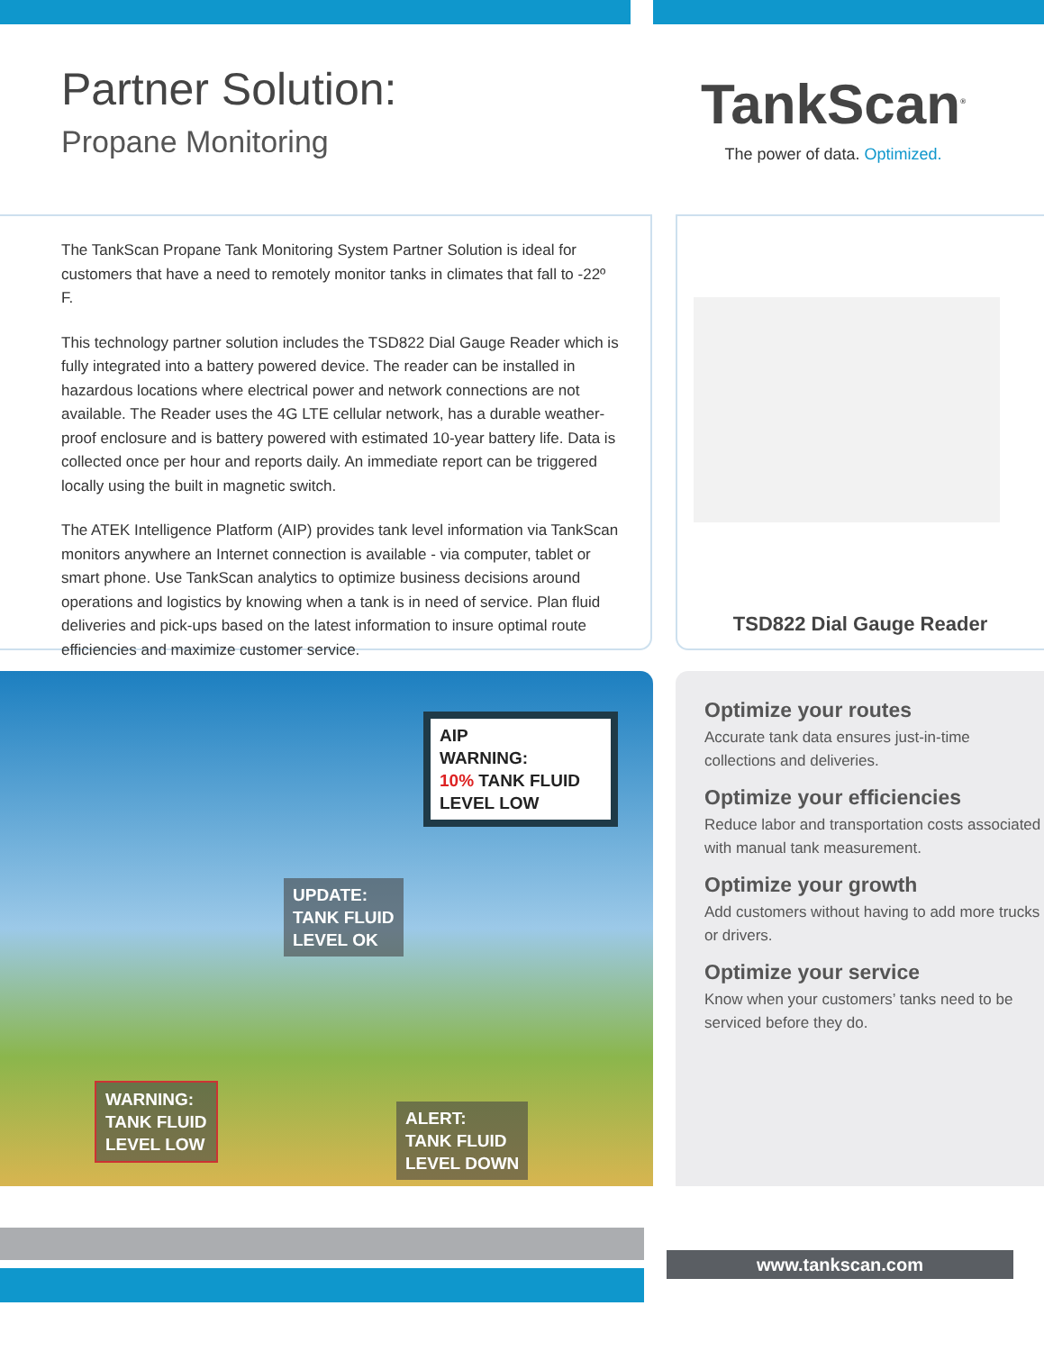Partner Solution:
Propane Monitoring
TankScan<sup>®</sup>
The power of data. Optimized.
The TankScan Propane Tank Monitoring System Partner Solution is ideal for customers that have a need to remotely monitor tanks in climates that fall to -22º F.
This technology partner solution includes the TSD822 Dial Gauge Reader which is fully integrated into a battery powered device. The reader can be installed in hazardous locations where electrical power and network connections are not available. The Reader uses the 4G LTE cellular network, has a durable weather-proof enclosure and is battery powered with estimated 10-year battery life. Data is collected once per hour and reports daily. An immediate report can be triggered locally using the built in magnetic switch.
The ATEK Intelligence Platform (AIP) provides tank level information via TankScan monitors anywhere an Internet connection is available - via computer, tablet or smart phone. Use TankScan analytics to optimize business decisions around operations and logistics by knowing when a tank is in need of service. Plan fluid deliveries and pick-ups based on the latest information to insure optimal route efficiencies and maximize customer service.
TSD822 Dial Gauge Reader
AIP
WARNING:
10% TANK FLUID LEVEL LOW
UPDATE:
TANK FLUID
LEVEL OK
WARNING:
TANK FLUID
LEVEL LOW
ALERT:
TANK FLUID
LEVEL DOWN
Optimize your routes
Accurate tank data ensures just-in-time collections and deliveries.
Optimize your efficiencies
Reduce labor and transportation costs associated with manual tank measurement.
Optimize your growth
Add customers without having to add more trucks or drivers.
Optimize your service
Know when your customers’ tanks need to be serviced before they do.
www.tankscan.com